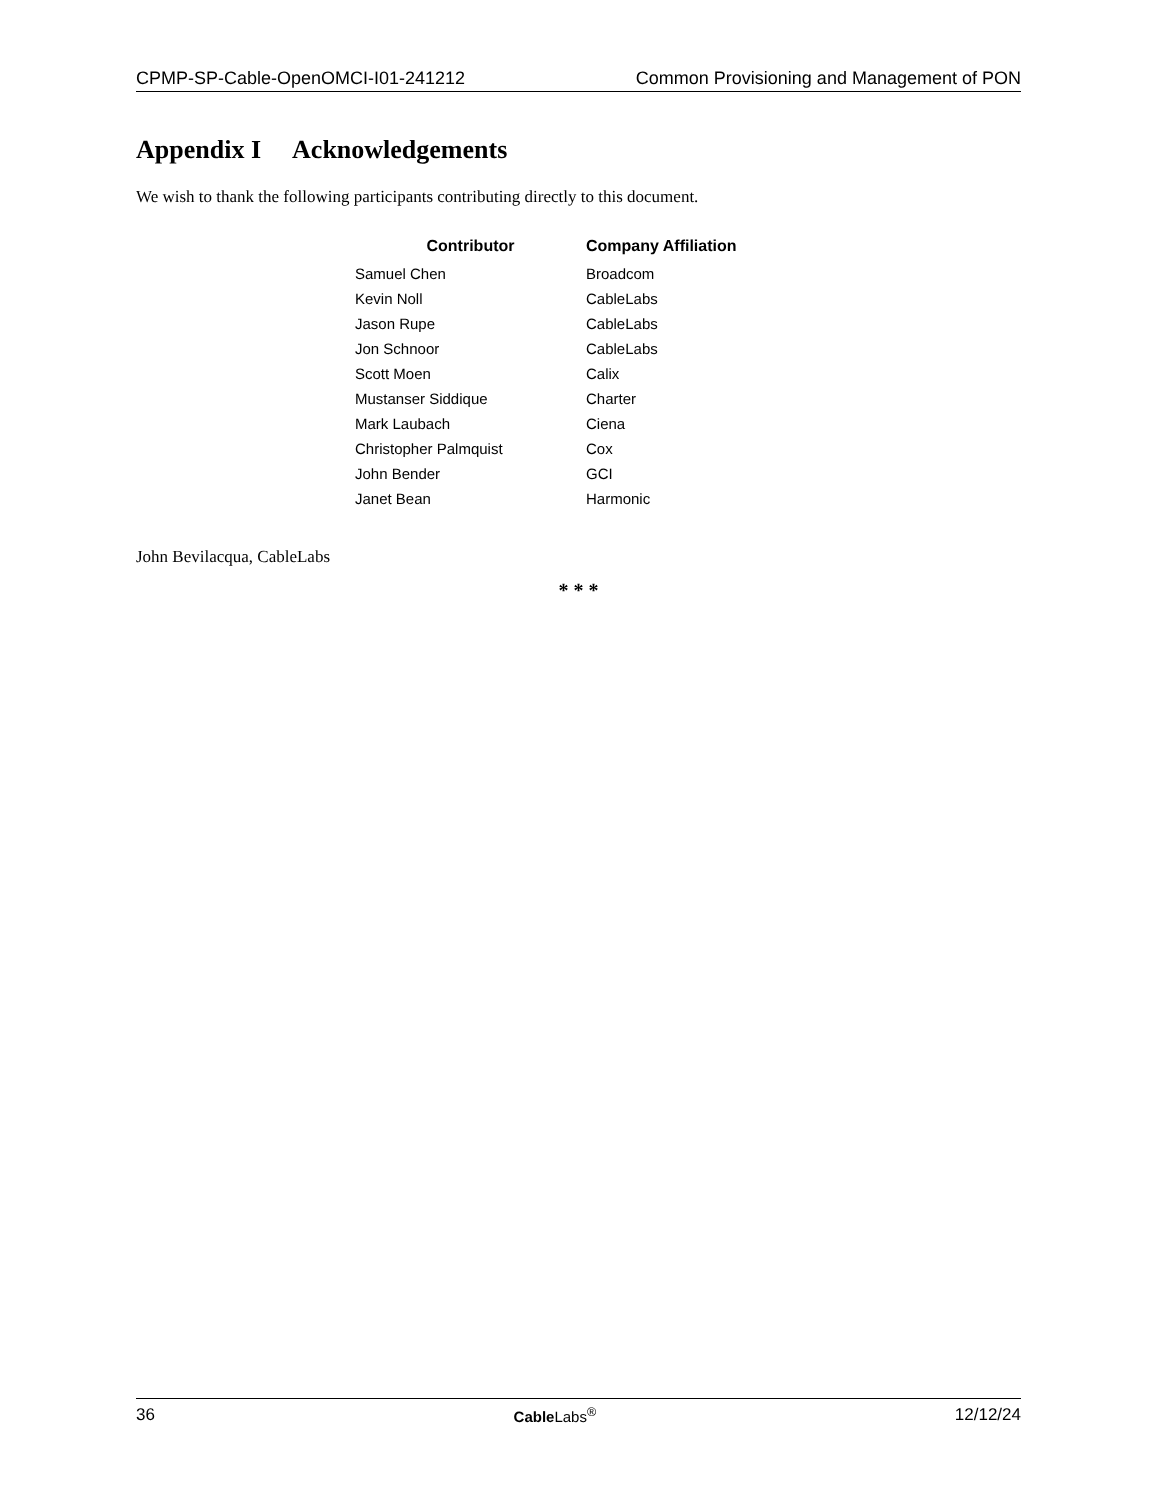CPMP-SP-Cable-OpenOMCI-I01-241212 Common Provisioning and Management of PON
Appendix I Acknowledgements
We wish to thank the following participants contributing directly to this document.
| Contributor | Company Affiliation |
| --- | --- |
| Samuel Chen | Broadcom |
| Kevin Noll | CableLabs |
| Jason Rupe | CableLabs |
| Jon Schnoor | CableLabs |
| Scott Moen | Calix |
| Mustanser Siddique | Charter |
| Mark Laubach | Ciena |
| Christopher Palmquist | Cox |
| John Bender | GCI |
| Janet Bean | Harmonic |
John Bevilacqua, CableLabs
* * *
36 Cable Labs<sup>®</sup> 12/12/24